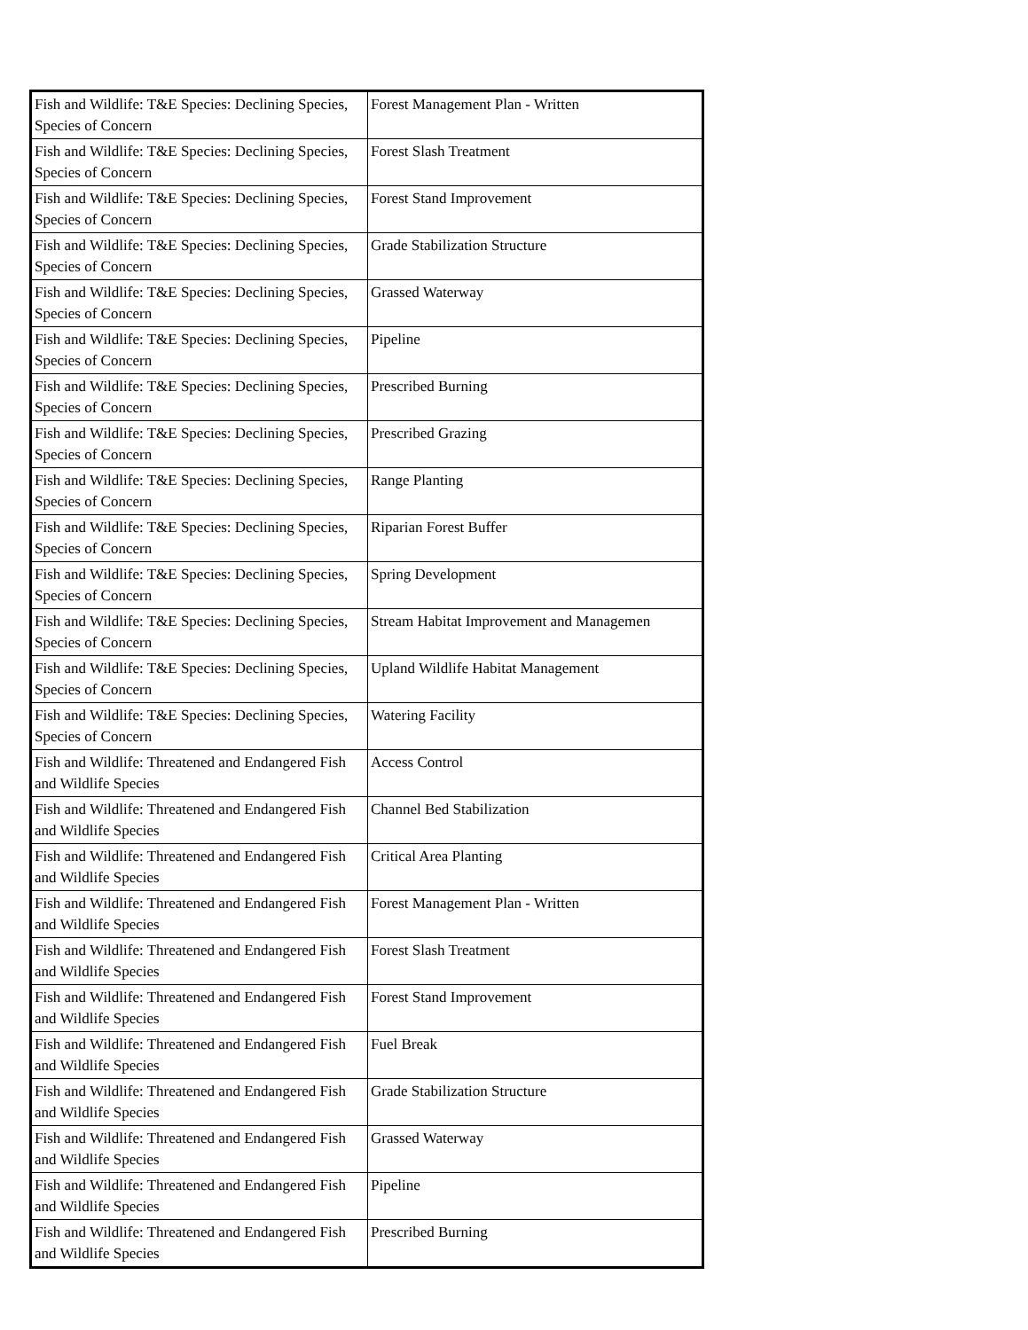| Fish and Wildlife: T&E Species: Declining Species, Species of Concern | Forest Management Plan - Written |
| Fish and Wildlife: T&E Species: Declining Species, Species of Concern | Forest Slash Treatment |
| Fish and Wildlife: T&E Species: Declining Species, Species of Concern | Forest Stand Improvement |
| Fish and Wildlife: T&E Species: Declining Species, Species of Concern | Grade Stabilization Structure |
| Fish and Wildlife: T&E Species: Declining Species, Species of Concern | Grassed Waterway |
| Fish and Wildlife: T&E Species: Declining Species, Species of Concern | Pipeline |
| Fish and Wildlife: T&E Species: Declining Species, Species of Concern | Prescribed Burning |
| Fish and Wildlife: T&E Species: Declining Species, Species of Concern | Prescribed Grazing |
| Fish and Wildlife: T&E Species: Declining Species, Species of Concern | Range Planting |
| Fish and Wildlife: T&E Species: Declining Species, Species of Concern | Riparian Forest Buffer |
| Fish and Wildlife: T&E Species: Declining Species, Species of Concern | Spring Development |
| Fish and Wildlife: T&E Species: Declining Species, Species of Concern | Stream Habitat Improvement and Managemen |
| Fish and Wildlife: T&E Species: Declining Species, Species of Concern | Upland Wildlife Habitat Management |
| Fish and Wildlife: T&E Species: Declining Species, Species of Concern | Watering Facility |
| Fish and Wildlife: Threatened and Endangered Fish and Wildlife Species | Access Control |
| Fish and Wildlife: Threatened and Endangered Fish and Wildlife Species | Channel Bed Stabilization |
| Fish and Wildlife: Threatened and Endangered Fish and Wildlife Species | Critical Area Planting |
| Fish and Wildlife: Threatened and Endangered Fish and Wildlife Species | Forest Management Plan - Written |
| Fish and Wildlife: Threatened and Endangered Fish and Wildlife Species | Forest Slash Treatment |
| Fish and Wildlife: Threatened and Endangered Fish and Wildlife Species | Forest Stand Improvement |
| Fish and Wildlife: Threatened and Endangered Fish and Wildlife Species | Fuel Break |
| Fish and Wildlife: Threatened and Endangered Fish and Wildlife Species | Grade Stabilization Structure |
| Fish and Wildlife: Threatened and Endangered Fish and Wildlife Species | Grassed Waterway |
| Fish and Wildlife: Threatened and Endangered Fish and Wildlife Species | Pipeline |
| Fish and Wildlife: Threatened and Endangered Fish and Wildlife Species | Prescribed Burning |